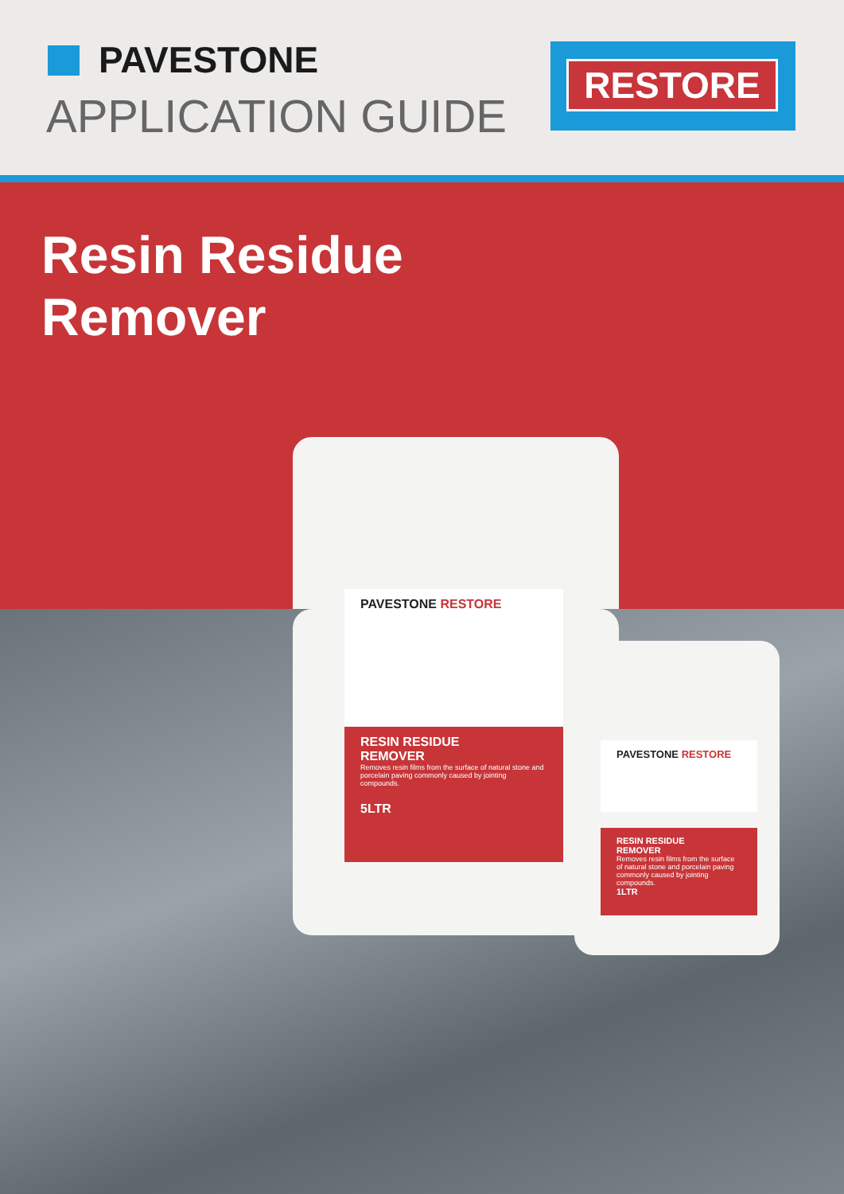PAVESTONE
APPLICATION GUIDE
RESTORE
Resin Residue
Remover
PAVESTONE RESTORE
RESIN RESIDUE
REMOVER
Removes resin films from the surface of natural stone and porcelain paving commonly caused by jointing compounds.
5LTR
PAVESTONE RESTORE
RESIN RESIDUE
REMOVER
Removes resin films from the surface of natural stone and porcelain paving commonly caused by jointing compounds.
1LTR